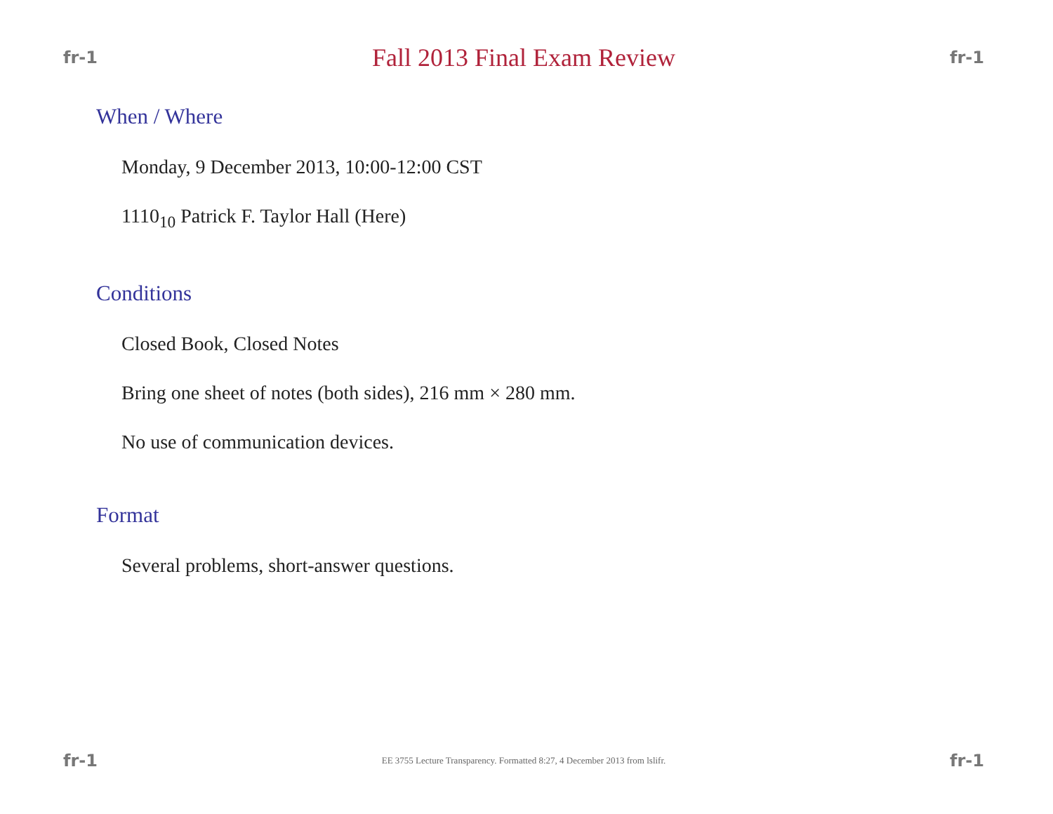fr-1 Fall 2013 Final Exam Review fr-1
When / Where
Monday, 9 December 2013, 10:00-12:00 CST
1110<sub>10</sub> Patrick F. Taylor Hall (Here)
Conditions
Closed Book, Closed Notes
Bring one sheet of notes (both sides), 216 mm × 280 mm.
No use of communication devices.
Format
Several problems, short-answer questions.
fr-1 EE 3755 Lecture Transparency. Formatted 8:27, 4 December 2013 from lslifr. fr-1